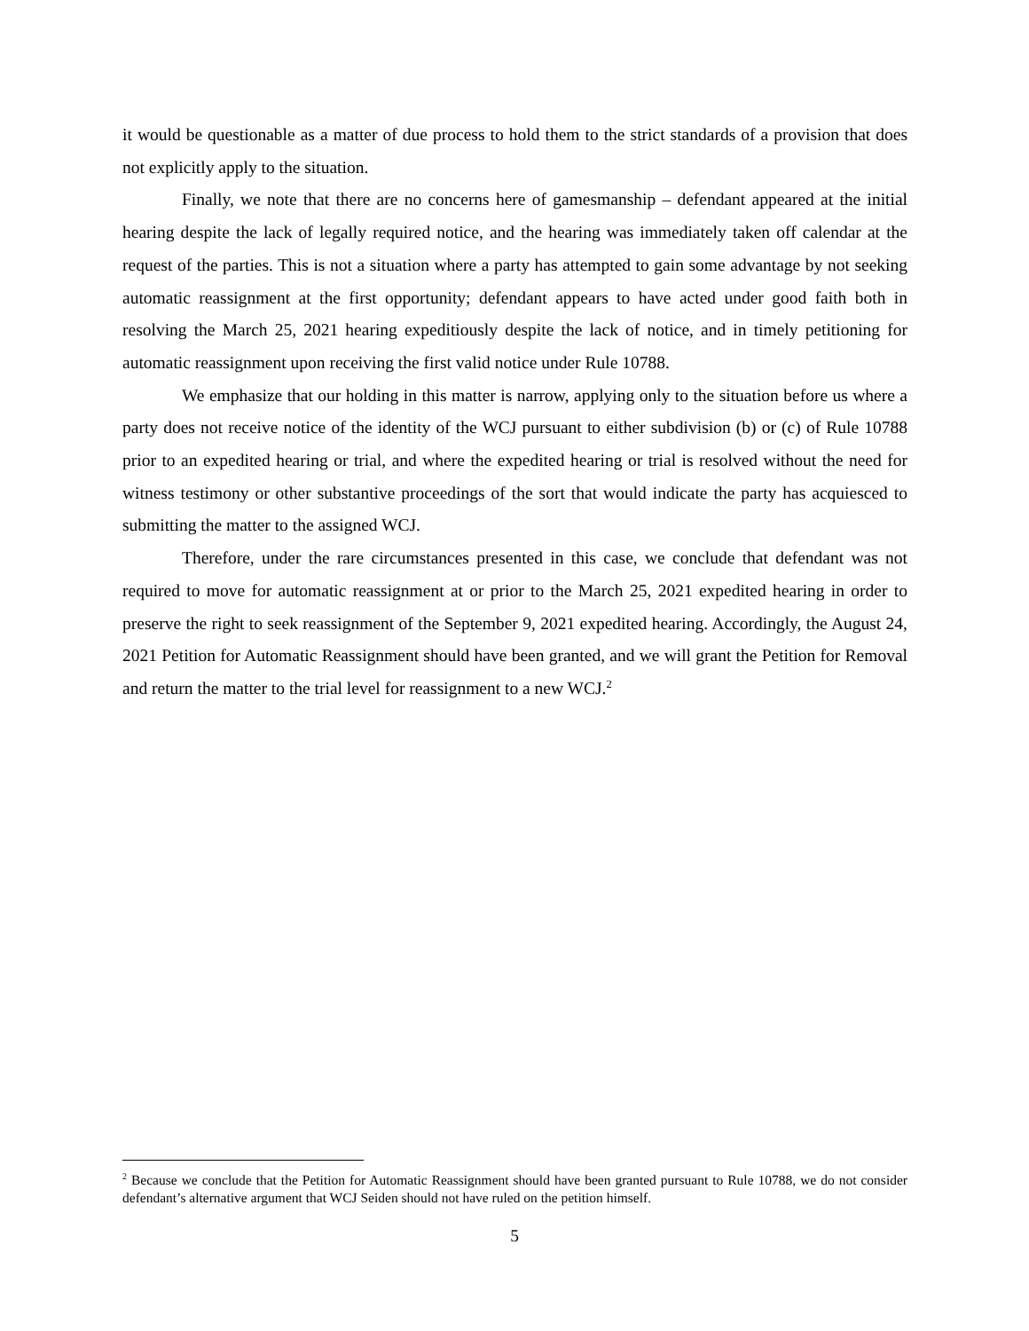it would be questionable as a matter of due process to hold them to the strict standards of a provision that does not explicitly apply to the situation.
Finally, we note that there are no concerns here of gamesmanship – defendant appeared at the initial hearing despite the lack of legally required notice, and the hearing was immediately taken off calendar at the request of the parties. This is not a situation where a party has attempted to gain some advantage by not seeking automatic reassignment at the first opportunity; defendant appears to have acted under good faith both in resolving the March 25, 2021 hearing expeditiously despite the lack of notice, and in timely petitioning for automatic reassignment upon receiving the first valid notice under Rule 10788.
We emphasize that our holding in this matter is narrow, applying only to the situation before us where a party does not receive notice of the identity of the WCJ pursuant to either subdivision (b) or (c) of Rule 10788 prior to an expedited hearing or trial, and where the expedited hearing or trial is resolved without the need for witness testimony or other substantive proceedings of the sort that would indicate the party has acquiesced to submitting the matter to the assigned WCJ.
Therefore, under the rare circumstances presented in this case, we conclude that defendant was not required to move for automatic reassignment at or prior to the March 25, 2021 expedited hearing in order to preserve the right to seek reassignment of the September 9, 2021 expedited hearing. Accordingly, the August 24, 2021 Petition for Automatic Reassignment should have been granted, and we will grant the Petition for Removal and return the matter to the trial level for reassignment to a new WCJ.<sup>2</sup>
<sup>2</sup> Because we conclude that the Petition for Automatic Reassignment should have been granted pursuant to Rule 10788, we do not consider defendant’s alternative argument that WCJ Seiden should not have ruled on the petition himself.
5